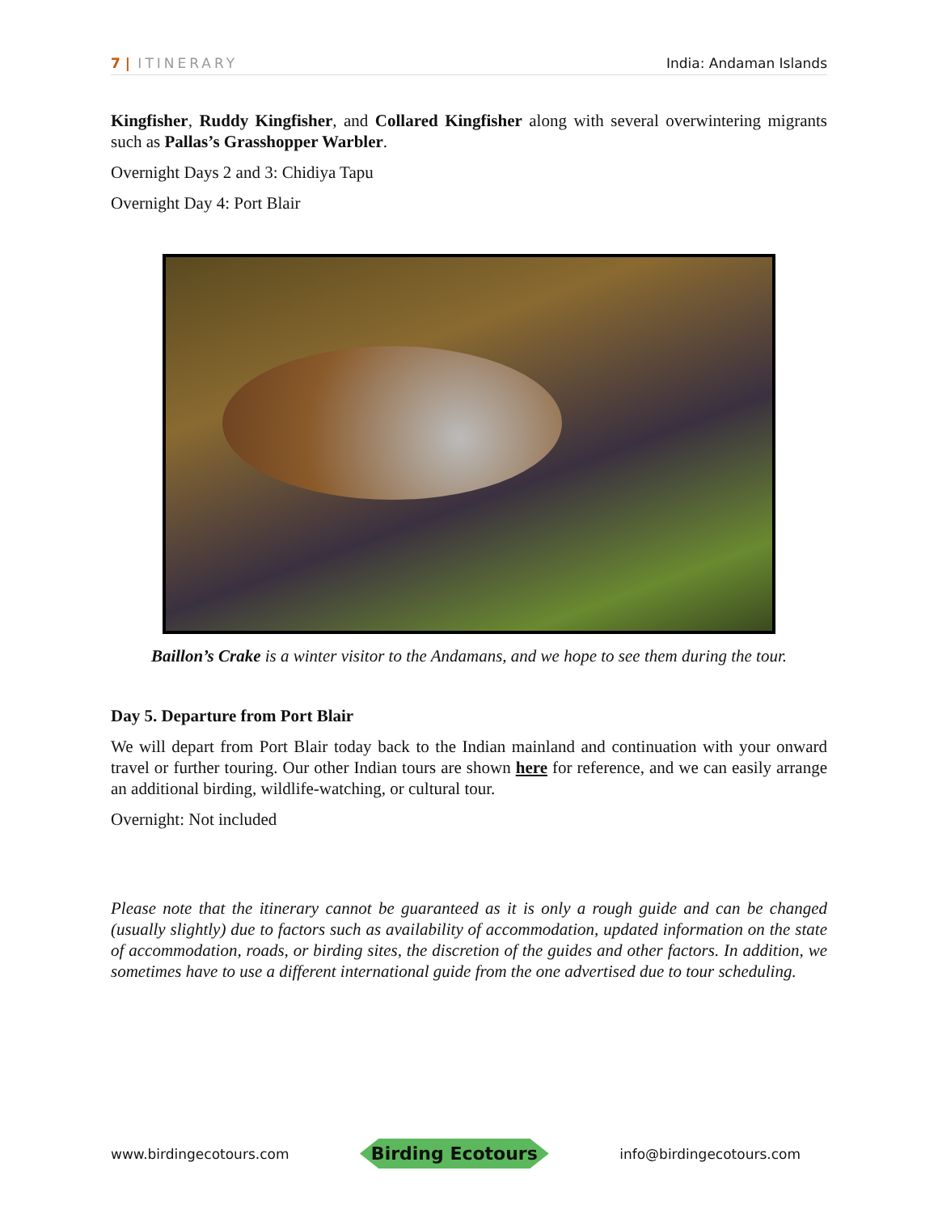7 | ITINERARY India: Andaman Islands
Kingfisher, Ruddy Kingfisher, and Collared Kingfisher along with several overwintering migrants such as Pallas’s Grasshopper Warbler.
Overnight Days 2 and 3: Chidiya Tapu
Overnight Day 4: Port Blair
Baillon’s Crake is a winter visitor to the Andamans, and we hope to see them during the tour.
Day 5. Departure from Port Blair
We will depart from Port Blair today back to the Indian mainland and continuation with your onward travel or further touring. Our other Indian tours are shown here for reference, and we can easily arrange an additional birding, wildlife-watching, or cultural tour.
Overnight: Not included
Please note that the itinerary cannot be guaranteed as it is only a rough guide and can be changed (usually slightly) due to factors such as availability of accommodation, updated information on the state of accommodation, roads, or birding sites, the discretion of the guides and other factors. In addition, we sometimes have to use a different international guide from the one advertised due to tour scheduling.
www.birdingecotours.com Birding Ecotours info@birdingecotours.com